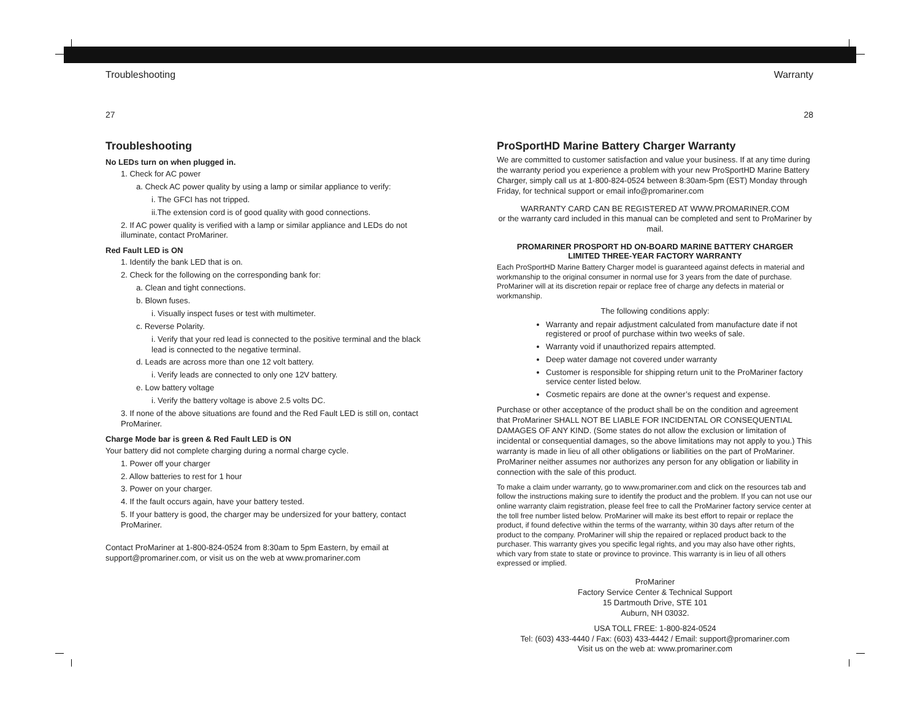Troubleshooting
27
Troubleshooting
No LEDs turn on when plugged in.
1. Check for AC power
a. Check AC power quality by using a lamp or similar appliance to verify:
i. The GFCI has not tripped.
ii.The extension cord is of good quality with good connections.
2. If AC power quality is verified with a lamp or similar appliance and LEDs do not illuminate, contact ProMariner.
Red Fault LED is ON
1. Identify the bank LED that is on.
2. Check for the following on the corresponding bank for:
a. Clean and tight connections.
b. Blown fuses.
i. Visually inspect fuses or test with multimeter.
c. Reverse Polarity.
i. Verify that your red lead is connected to the positive terminal and the black lead is connected to the negative terminal.
d. Leads are across more than one 12 volt battery.
i. Verify leads are connected to only one 12V battery.
e. Low battery voltage
i. Verify the battery voltage is above 2.5 volts DC.
3. If none of the above situations are found and the Red Fault LED is still on, contact ProMariner.
Charge Mode bar is green & Red Fault LED is ON
Your battery did not complete charging during a normal charge cycle.
1. Power off your charger
2. Allow batteries to rest for 1 hour
3. Power on your charger.
4. If the fault occurs again, have your battery tested.
5. If your battery is good, the charger may be undersized for your battery, contact ProMariner.
Contact ProMariner at 1-800-824-0524 from 8:30am to 5pm Eastern, by email at support@promariner.com, or visit us on the web at www.promariner.com
Warranty
28
ProSportHD Marine Battery Charger Warranty
We are committed to customer satisfaction and value your business. If at any time during the warranty period you experience a problem with your new ProSportHD Marine Battery Charger, simply call us at 1-800-824-0524 between 8:30am-5pm (EST) Monday through Friday, for technical support or email info@promariner.com
WARRANTY CARD CAN BE REGISTERED AT WWW.PROMARINER.COM
or the warranty card included in this manual can be completed and sent to ProMariner by mail.
PROMARINER PROSPORT HD ON-BOARD MARINE BATTERY CHARGER
LIMITED THREE-YEAR FACTORY WARRANTY
Each ProSportHD Marine Battery Charger model is guaranteed against defects in material and workmanship to the original consumer in normal use for 3 years from the date of purchase. ProMariner will at its discretion repair or replace free of charge any defects in material or workmanship.
The following conditions apply:
Warranty and repair adjustment calculated from manufacture date if not registered or proof of purchase within two weeks of sale.
Warranty void if unauthorized repairs attempted.
Deep water damage not covered under warranty
Customer is responsible for shipping return unit to the ProMariner factory service center listed below.
Cosmetic repairs are done at the owner’s request and expense.
Purchase or other acceptance of the product shall be on the condition and agreement that ProMariner SHALL NOT BE LIABLE FOR INCIDENTAL OR CONSEQUENTIAL DAMAGES OF ANY KIND. (Some states do not allow the exclusion or limitation of incidental or consequential damages, so the above limitations may not apply to you.) This warranty is made in lieu of all other obligations or liabilities on the part of ProMariner. ProMariner neither assumes nor authorizes any person for any obligation or liability in connection with the sale of this product.
To make a claim under warranty, go to www.promariner.com and click on the resources tab and follow the instructions making sure to identify the product and the problem. If you can not use our online warranty claim registration, please feel free to call the ProMariner factory service center at the toll free number listed below. ProMariner will make its best effort to repair or replace the product, if found defective within the terms of the warranty, within 30 days after return of the product to the company. ProMariner will ship the repaired or replaced product back to the purchaser. This warranty gives you specific legal rights, and you may also have other rights, which vary from state to state or province to province. This warranty is in lieu of all others expressed or implied.
ProMariner
Factory Service Center & Technical Support
15 Dartmouth Drive, STE 101
Auburn, NH 03032.
USA TOLL FREE: 1-800-824-0524
Tel: (603) 433-4440 / Fax: (603) 433-4442 / Email: support@promariner.com
Visit us on the web at: www.promariner.com